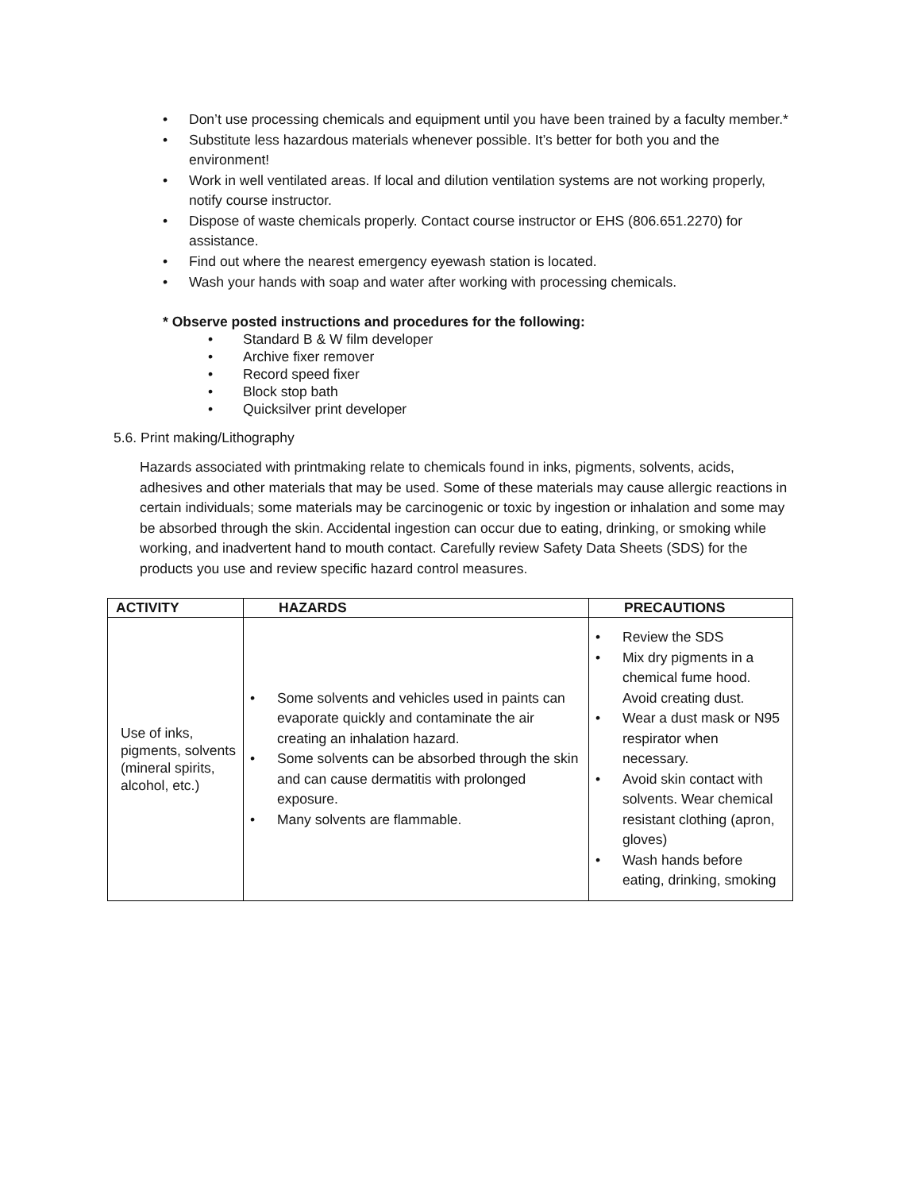• Don’t use processing chemicals and equipment until you have been trained by a faculty member.*
• Substitute less hazardous materials whenever possible. It’s better for both you and the environment!
• Work in well ventilated areas. If local and dilution ventilation systems are not working properly, notify course instructor.
• Dispose of waste chemicals properly. Contact course instructor or EHS (806.651.2270) for assistance.
• Find out where the nearest emergency eyewash station is located.
• Wash your hands with soap and water after working with processing chemicals.
* Observe posted instructions and procedures for the following:
• Standard B & W film developer
• Archive fixer remover
• Record speed fixer
• Block stop bath
• Quicksilver print developer
5.6. Print making/Lithography
Hazards associated with printmaking relate to chemicals found in inks, pigments, solvents, acids, adhesives and other materials that may be used. Some of these materials may cause allergic reactions in certain individuals; some materials may be carcinogenic or toxic by ingestion or inhalation and some may be absorbed through the skin. Accidental ingestion can occur due to eating, drinking, or smoking while working, and inadvertent hand to mouth contact. Carefully review Safety Data Sheets (SDS) for the products you use and review specific hazard control measures.
| ACTIVITY | HAZARDS | PRECAUTIONS |
| --- | --- | --- |
| Use of inks, pigments, solvents (mineral spirits, alcohol, etc.) | • Some solvents and vehicles used in paints can evaporate quickly and contaminate the air creating an inhalation hazard. • Some solvents can be absorbed through the skin and can cause dermatitis with prolonged exposure. • Many solvents are flammable. | • Review the SDS • Mix dry pigments in a chemical fume hood. Avoid creating dust. • Wear a dust mask or N95 respirator when necessary. • Avoid skin contact with solvents. Wear chemical resistant clothing (apron, gloves) • Wash hands before eating, drinking, smoking |